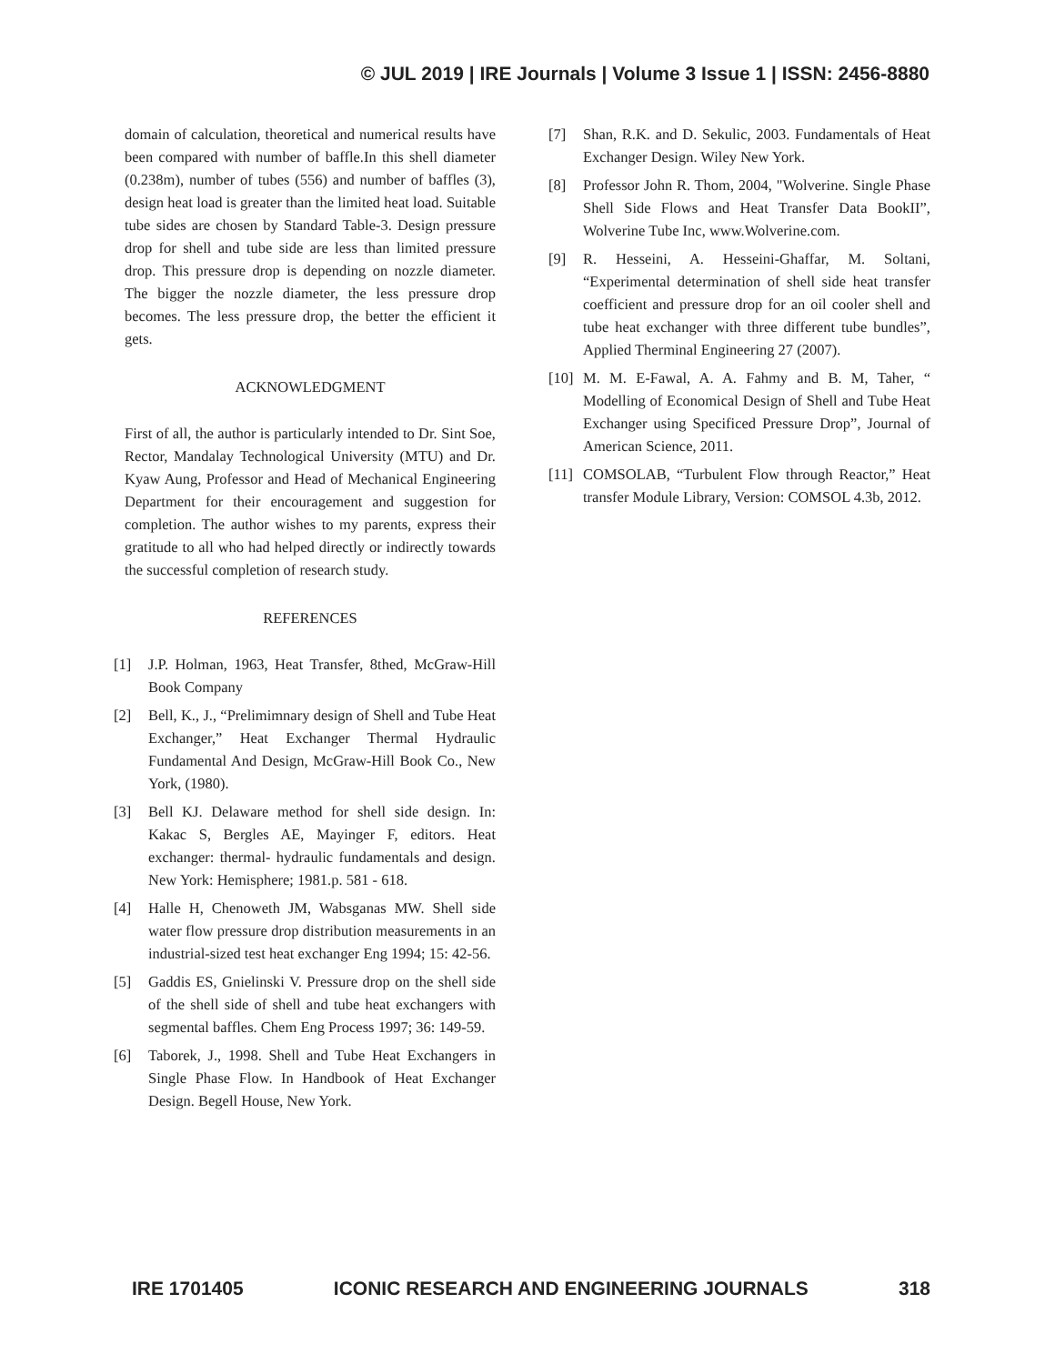© JUL 2019 | IRE Journals | Volume 3 Issue 1 | ISSN: 2456-8880
domain of calculation, theoretical and numerical results have been compared with number of baffle.In this shell diameter (0.238m), number of tubes (556) and number of baffles (3), design heat load is greater than the limited heat load. Suitable tube sides are chosen by Standard Table-3. Design pressure drop for shell and tube side are less than limited pressure drop. This pressure drop is depending on nozzle diameter. The bigger the nozzle diameter, the less pressure drop becomes. The less pressure drop, the better the efficient it gets.
ACKNOWLEDGMENT
First of all, the author is particularly intended to Dr. Sint Soe, Rector, Mandalay Technological University (MTU) and Dr. Kyaw Aung, Professor and Head of Mechanical Engineering Department for their encouragement and suggestion for completion. The author wishes to my parents, express their gratitude to all who had helped directly or indirectly towards the successful completion of research study.
REFERENCES
[1] J.P. Holman, 1963, Heat Transfer, 8thed, McGraw-Hill Book Company
[2] Bell, K., J., “Prelimimnary design of Shell and Tube Heat Exchanger,” Heat Exchanger Thermal Hydraulic Fundamental And Design, McGraw-Hill Book Co., New York, (1980).
[3] Bell KJ. Delaware method for shell side design. In: Kakac S, Bergles AE, Mayinger F, editors. Heat exchanger: thermal- hydraulic fundamentals and design. New York: Hemisphere; 1981.p. 581 - 618.
[4] Halle H, Chenoweth JM, Wabsganas MW. Shell side water flow pressure drop distribution measurements in an industrial-sized test heat exchanger Eng 1994; 15: 42-56.
[5] Gaddis ES, Gnielinski V. Pressure drop on the shell side of the shell side of shell and tube heat exchangers with segmental baffles. Chem Eng Process 1997; 36: 149-59.
[6] Taborek, J., 1998. Shell and Tube Heat Exchangers in Single Phase Flow. In Handbook of Heat Exchanger Design. Begell House, New York.
[7] Shan, R.K. and D. Sekulic, 2003. Fundamentals of Heat Exchanger Design. Wiley New York.
[8] Professor John R. Thom, 2004, "Wolverine. Single Phase Shell Side Flows and Heat Transfer Data BookII”, Wolverine Tube Inc, www.Wolverine.com.
[9] R. Hesseini, A. Hesseini-Ghaffar, M. Soltani, “Experimental determination of shell side heat transfer coefficient and pressure drop for an oil cooler shell and tube heat exchanger with three different tube bundles”, Applied Therminal Engineering 27 (2007).
[10] M. M. E-Fawal, A. A. Fahmy and B. M, Taher, “ Modelling of Economical Design of Shell and Tube Heat Exchanger using Specificed Pressure Drop”, Journal of American Science, 2011.
[11] COMSOLAB, “Turbulent Flow through Reactor,” Heat transfer Module Library, Version: COMSOL 4.3b, 2012.
IRE 1701405 ICONIC RESEARCH AND ENGINEERING JOURNALS 318